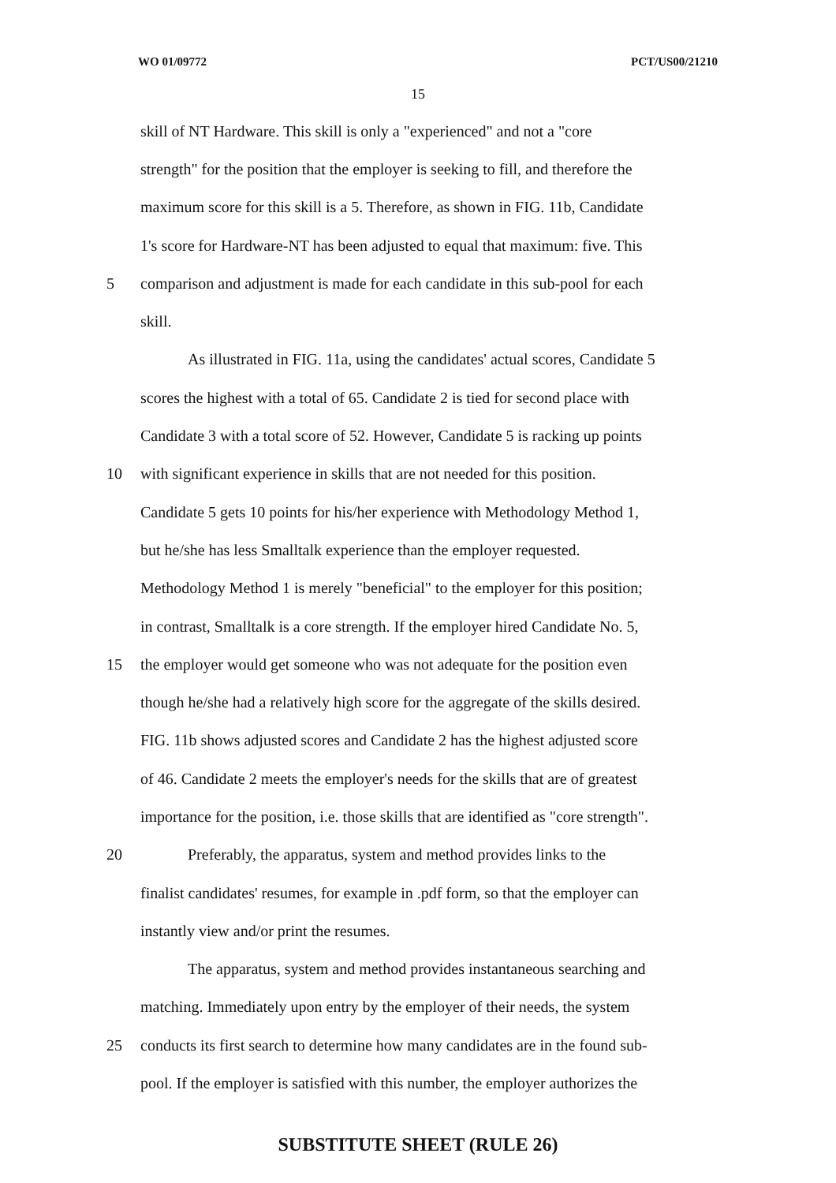WO 01/09772 PCT/US00/21210
15
skill of NT Hardware. This skill is only a "experienced" and not a "core
strength" for the position that the employer is seeking to fill, and therefore the
maximum score for this skill is a 5. Therefore, as shown in FIG. 11b, Candidate
1's score for Hardware-NT has been adjusted to equal that maximum: five. This
5 comparison and adjustment is made for each candidate in this sub-pool for each
skill.
As illustrated in FIG. 11a, using the candidates' actual scores, Candidate 5
scores the highest with a total of 65. Candidate 2 is tied for second place with
Candidate 3 with a total score of 52. However, Candidate 5 is racking up points
10 with significant experience in skills that are not needed for this position.
Candidate 5 gets 10 points for his/her experience with Methodology Method 1,
but he/she has less Smalltalk experience than the employer requested.
Methodology Method 1 is merely "beneficial" to the employer for this position;
in contrast, Smalltalk is a core strength. If the employer hired Candidate No. 5,
15 the employer would get someone who was not adequate for the position even
though he/she had a relatively high score for the aggregate of the skills desired.
FIG. 11b shows adjusted scores and Candidate 2 has the highest adjusted score
of 46. Candidate 2 meets the employer's needs for the skills that are of greatest
importance for the position, i.e. those skills that are identified as "core strength".
20 Preferably, the apparatus, system and method provides links to the
finalist candidates' resumes, for example in .pdf form, so that the employer can
instantly view and/or print the resumes.
The apparatus, system and method provides instantaneous searching and
matching. Immediately upon entry by the employer of their needs, the system
25 conducts its first search to determine how many candidates are in the found sub-
pool. If the employer is satisfied with this number, the employer authorizes the
SUBSTITUTE SHEET (RULE 26)